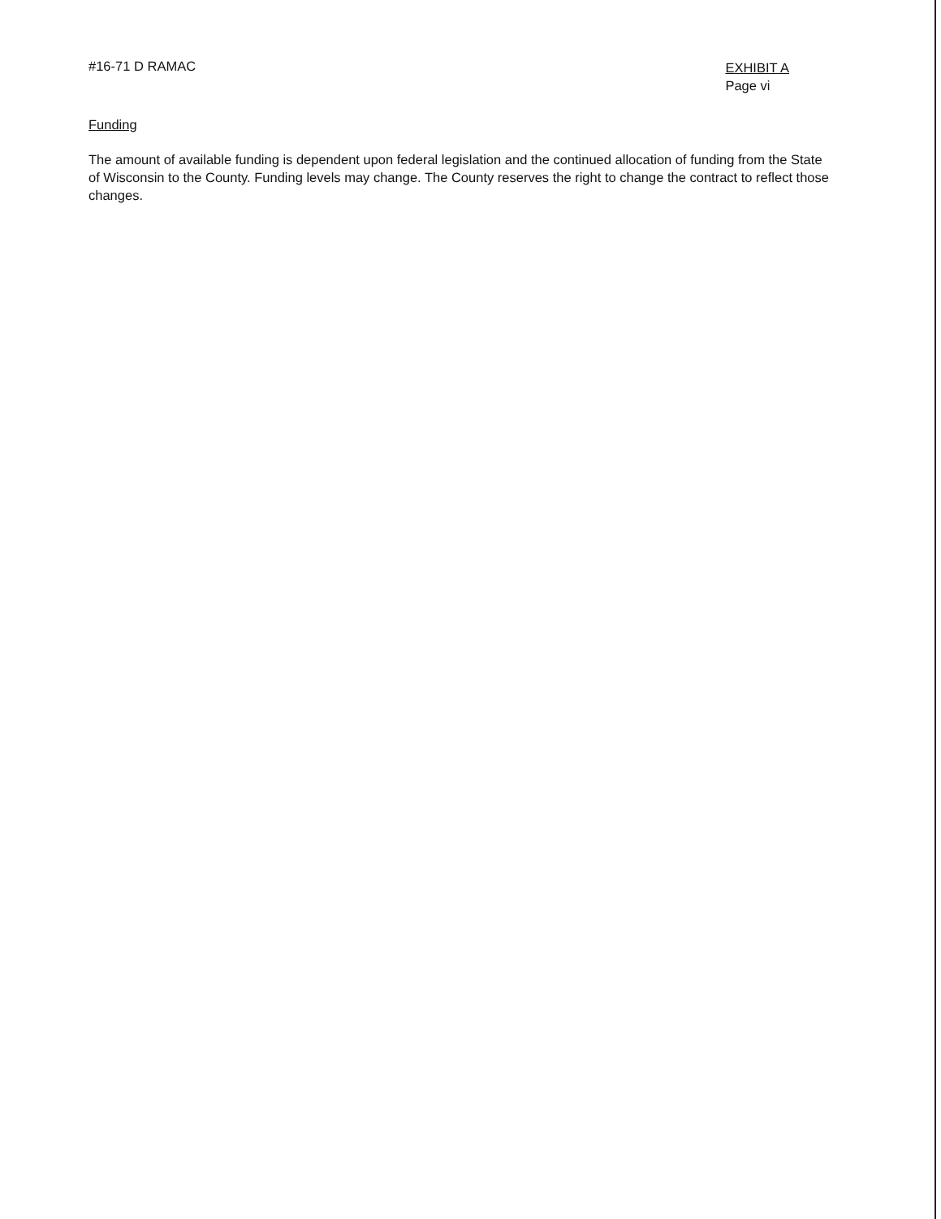#16-71 D RAMAC
EXHIBIT A
Page vi
Funding
The amount of available funding is dependent upon federal legislation and the continued allocation of funding from the State of Wisconsin to the County. Funding levels may change. The County reserves the right to change the contract to reflect those changes.